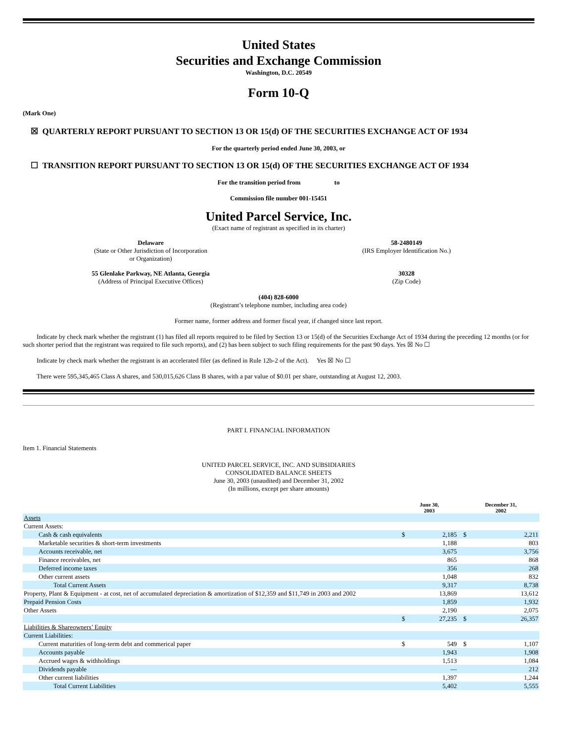United States
Securities and Exchange Commission
Washington, D.C. 20549
Form 10-Q
(Mark One)
☒ QUARTERLY REPORT PURSUANT TO SECTION 13 OR 15(d) OF THE SECURITIES EXCHANGE ACT OF 1934
For the quarterly period ended June 30, 2003, or
☐ TRANSITION REPORT PURSUANT TO SECTION 13 OR 15(d) OF THE SECURITIES EXCHANGE ACT OF 1934
For the transition period from to
Commission file number 001-15451
United Parcel Service, Inc.
(Exact name of registrant as specified in its charter)
Delaware
(State or Other Jurisdiction of Incorporation
or Organization)
58-2480149
(IRS Employer Identification No.)
55 Glenlake Parkway, NE Atlanta, Georgia
(Address of Principal Executive Offices)
30328
(Zip Code)
(404) 828-6000
(Registrant’s telephone number, including area code)
Former name, former address and former fiscal year, if changed since last report.
Indicate by check mark whether the registrant (1) has filed all reports required to be filed by Section 13 or 15(d) of the Securities Exchange Act of 1934 during the preceding 12 months (or for such shorter period that the registrant was required to file such reports), and (2) has been subject to such filing requirements for the past 90 days. Yes ☒ No ☐
Indicate by check mark whether the registrant is an accelerated filer (as defined in Rule 12b-2 of the Act). Yes ☒ No ☐
There were 595,345,465 Class A shares, and 530,015,626 Class B shares, with a par value of $0.01 per share, outstanding at August 12, 2003.
PART I. FINANCIAL INFORMATION
Item 1. Financial Statements
UNITED PARCEL SERVICE, INC. AND SUBSIDIARIES
CONSOLIDATED BALANCE SHEETS
June 30, 2003 (unaudited) and December 31, 2002
(In millions, except per share amounts)
| | June 30, 2003 | | | December 31, 2002 | |
| Assets | | | | | |
| Current Assets: | | | | | |
| Cash & cash equivalents | $ | 2,185 | | $ | 2,211 |
| Marketable securities & short-term investments | | 1,188 | | | 803 |
| Accounts receivable, net | | 3,675 | | | 3,756 |
| Finance receivables, net | | 865 | | | 868 |
| Deferred income taxes | | 356 | | | 268 |
| Other current assets | | 1,048 | | | 832 |
| Total Current Assets | | 9,317 | | | 8,738 |
| Property, Plant & Equipment - at cost, net of accumulated depreciation & amortization of $12,359 and $11,749 in 2003 and 2002 | | 13,869 | | | 13,612 |
| Prepaid Pension Costs | | 1,859 | | | 1,932 |
| Other Assets | | 2,190 | | | 2,075 |
| | $ | 27,235 | | $ | 26,357 |
| Liabilities & Shareowners’ Equity | | | | | |
| Current Liabilities: | | | | | |
| Current maturities of long-term debt and commerical paper | $ | 549 | | $ | 1,107 |
| Accounts payable | | 1,943 | | | 1,908 |
| Accrued wages & withholdings | | 1,513 | | | 1,084 |
| Dividends payable | | — | | | 212 |
| Other current liabilities | | 1,397 | | | 1,244 |
| Total Current Liabilities | | 5,402 | | | 5,555 |